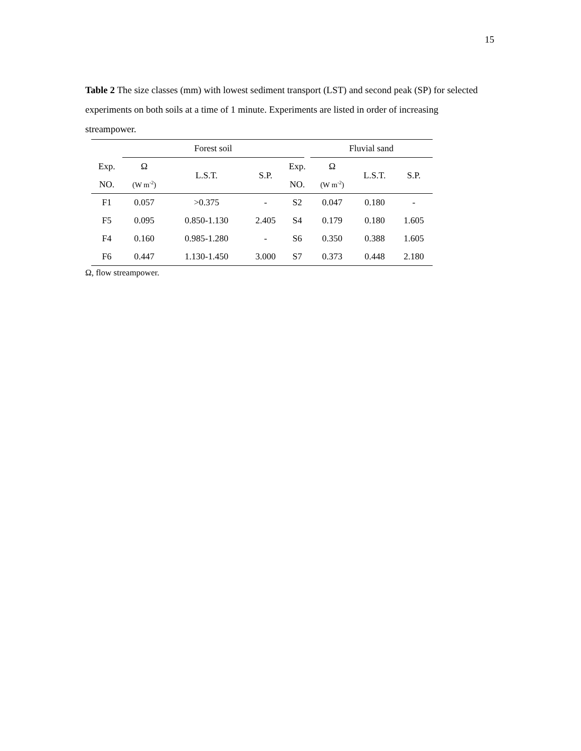15
Table 2 The size classes (mm) with lowest sediment transport (LST) and second peak (SP) for selected experiments on both soils at a time of 1 minute. Experiments are listed in order of increasing streampower.
| | Forest soil | | | | | Fluvial sand | | |
| --- | --- | --- | --- | --- | --- | --- | --- | --- |
| Exp. | Ω | L.S.T. | S.P. | Exp. | | Ω | L.S.T. | S.P. |
| NO. | (W m<sup>-2</sup>) | | | NO. | | (W m<sup>-2</sup>) | | |
| F1 | 0.057 | >0.375 | - | S2 | | 0.047 | 0.180 | - |
| F5 | 0.095 | 0.850-1.130 | 2.405 | S4 | | 0.179 | 0.180 | 1.605 |
| F4 | 0.160 | 0.985-1.280 | - | S6 | | 0.350 | 0.388 | 1.605 |
| F6 | 0.447 | 1.130-1.450 | 3.000 | S7 | | 0.373 | 0.448 | 2.180 |
Ω, flow streampower.